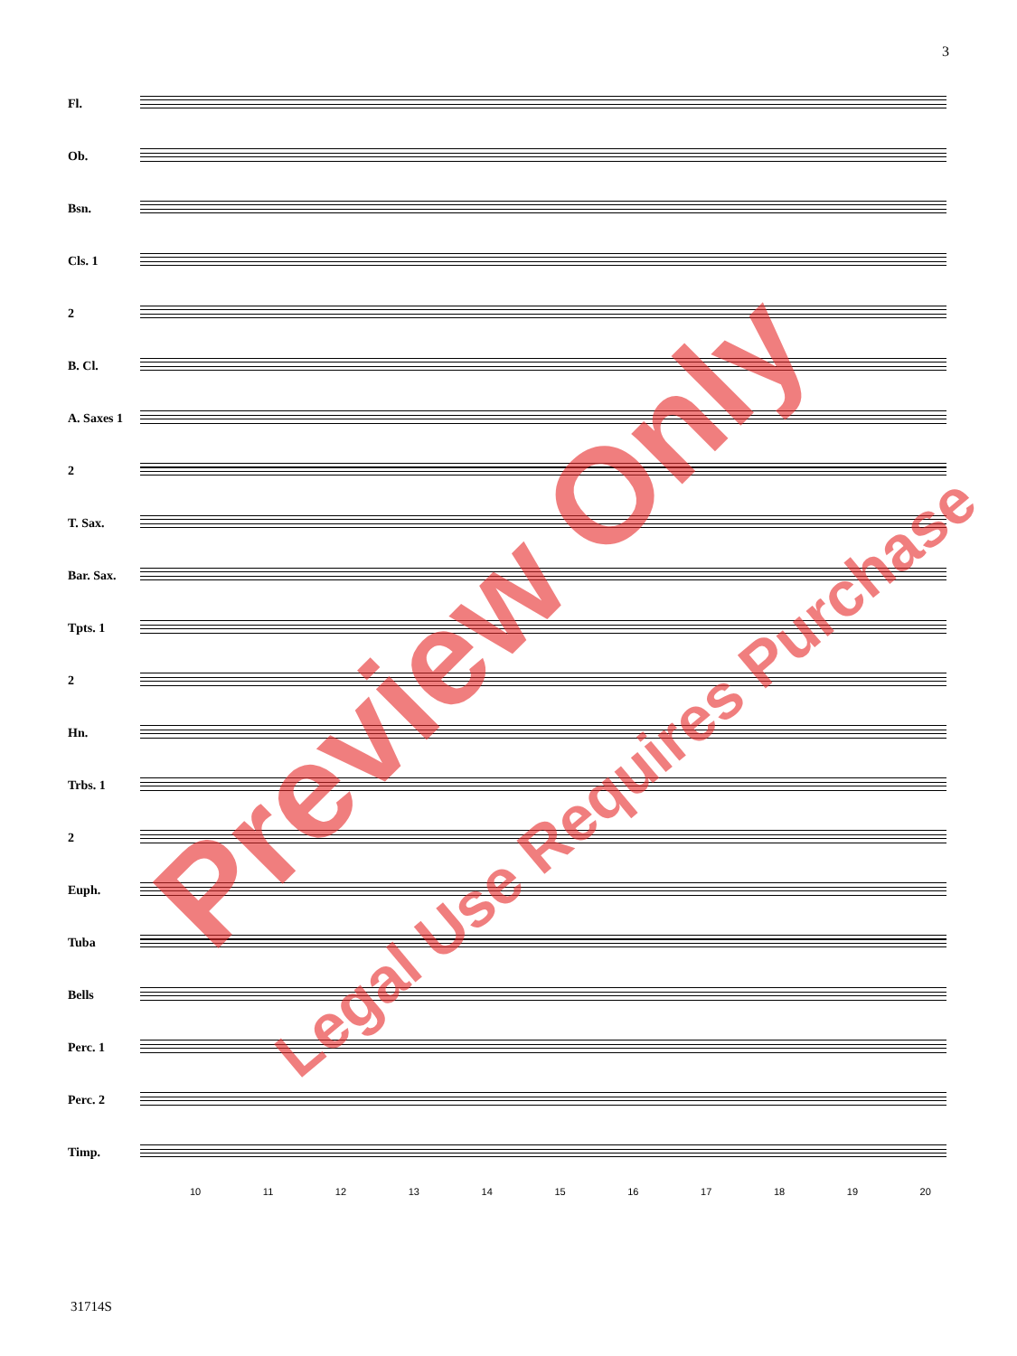3
Fl.
Ob.
Bsn.
Cls. 1
2
B. Cl.
A. Saxes 1
2
T. Sax.
Bar. Sax.
Tpts. 1
2
Hn.
Trbs. 1
2
Euph.
Tuba
Bells
Perc. 1
Perc. 2
Timp.
10 11 12 13 14 15 16 17 18 19 20
31714S
Preview Only
Legal Use Requires Purchase